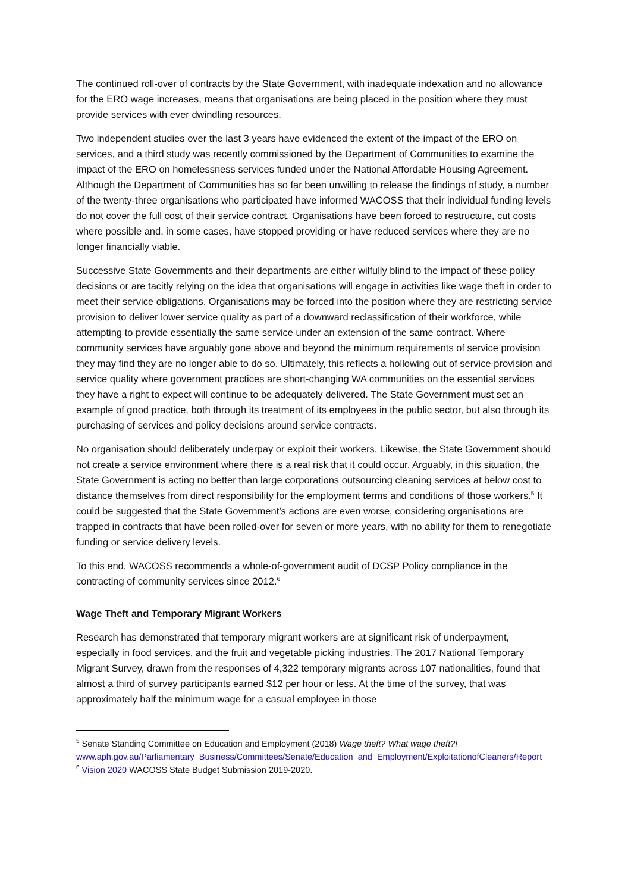The continued roll-over of contracts by the State Government, with inadequate indexation and no allowance for the ERO wage increases, means that organisations are being placed in the position where they must provide services with ever dwindling resources.
Two independent studies over the last 3 years have evidenced the extent of the impact of the ERO on services, and a third study was recently commissioned by the Department of Communities to examine the impact of the ERO on homelessness services funded under the National Affordable Housing Agreement. Although the Department of Communities has so far been unwilling to release the findings of study, a number of the twenty-three organisations who participated have informed WACOSS that their individual funding levels do not cover the full cost of their service contract. Organisations have been forced to restructure, cut costs where possible and, in some cases, have stopped providing or have reduced services where they are no longer financially viable.
Successive State Governments and their departments are either wilfully blind to the impact of these policy decisions or are tacitly relying on the idea that organisations will engage in activities like wage theft in order to meet their service obligations. Organisations may be forced into the position where they are restricting service provision to deliver lower service quality as part of a downward reclassification of their workforce, while attempting to provide essentially the same service under an extension of the same contract. Where community services have arguably gone above and beyond the minimum requirements of service provision they may find they are no longer able to do so. Ultimately, this reflects a hollowing out of service provision and service quality where government practices are short-changing WA communities on the essential services they have a right to expect will continue to be adequately delivered. The State Government must set an example of good practice, both through its treatment of its employees in the public sector, but also through its purchasing of services and policy decisions around service contracts.
No organisation should deliberately underpay or exploit their workers. Likewise, the State Government should not create a service environment where there is a real risk that it could occur. Arguably, in this situation, the State Government is acting no better than large corporations outsourcing cleaning services at below cost to distance themselves from direct responsibility for the employment terms and conditions of those workers.<sup>5</sup> It could be suggested that the State Government’s actions are even worse, considering organisations are trapped in contracts that have been rolled-over for seven or more years, with no ability for them to renegotiate funding or service delivery levels.
To this end, WACOSS recommends a whole-of-government audit of DCSP Policy compliance in the contracting of community services since 2012.<sup>6</sup>
Wage Theft and Temporary Migrant Workers
Research has demonstrated that temporary migrant workers are at significant risk of underpayment, especially in food services, and the fruit and vegetable picking industries. The 2017 National Temporary Migrant Survey, drawn from the responses of 4,322 temporary migrants across 107 nationalities, found that almost a third of survey participants earned $12 per hour or less. At the time of the survey, that was approximately half the minimum wage for a casual employee in those
<sup>5</sup> Senate Standing Committee on Education and Employment (2018) Wage theft? What wage theft?! www.aph.gov.au/Parliamentary_Business/Committees/Senate/Education_and_Employment/ExploitationofCleaners/Report
<sup>6</sup> Vision 2020 WACOSS State Budget Submission 2019-2020.